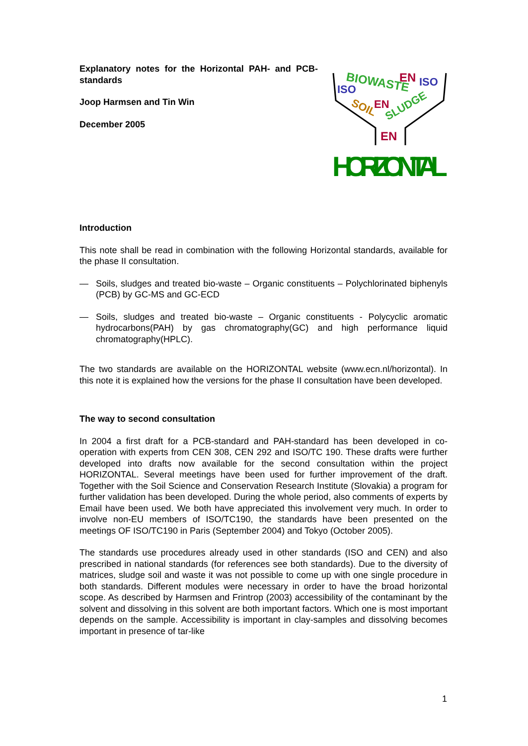Explanatory notes for the Horizontal PAH- and PCB-standards
Joop Harmsen and Tin Win
December 2005
BIOWASTE
ISO
EN
ISO
SOIL
EN
SLUDGE
EN
HORIZONTAL
Introduction
This note shall be read in combination with the following Horizontal standards, available for the phase II consultation.
— Soils, sludges and treated bio-waste – Organic constituents – Polychlorinated biphenyls (PCB) by GC-MS and GC-ECD
— Soils, sludges and treated bio-waste – Organic constituents - Polycyclic aromatic hydrocarbons(PAH) by gas chromatography(GC) and high performance liquid chromatography(HPLC).
The two standards are available on the HORIZONTAL website (www.ecn.nl/horizontal). In this note it is explained how the versions for the phase II consultation have been developed.
The way to second consultation
In 2004 a first draft for a PCB-standard and PAH-standard has been developed in co-operation with experts from CEN 308, CEN 292 and ISO/TC 190. These drafts were further developed into drafts now available for the second consultation within the project HORIZONTAL. Several meetings have been used for further improvement of the draft. Together with the Soil Science and Conservation Research Institute (Slovakia) a program for further validation has been developed. During the whole period, also comments of experts by Email have been used. We both have appreciated this involvement very much. In order to involve non-EU members of ISO/TC190, the standards have been presented on the meetings OF ISO/TC190 in Paris (September 2004) and Tokyo (October 2005).
The standards use procedures already used in other standards (ISO and CEN) and also prescribed in national standards (for references see both standards). Due to the diversity of matrices, sludge soil and waste it was not possible to come up with one single procedure in both standards. Different modules were necessary in order to have the broad horizontal scope. As described by Harmsen and Frintrop (2003) accessibility of the contaminant by the solvent and dissolving in this solvent are both important factors. Which one is most important depends on the sample. Accessibility is important in clay-samples and dissolving becomes important in presence of tar-like
1